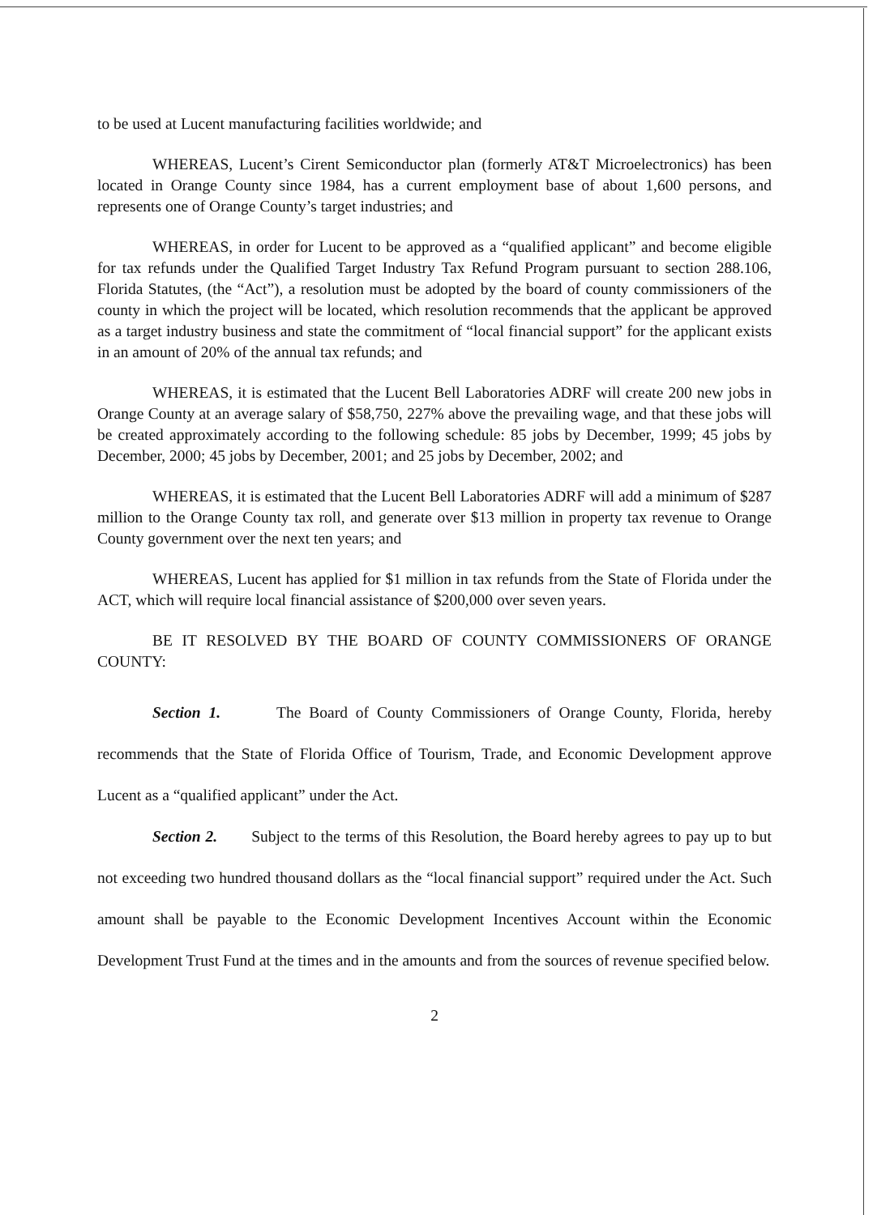to be used at Lucent manufacturing facilities worldwide; and
WHEREAS, Lucent’s Cirent Semiconductor plan (formerly AT&T Microelectronics) has been located in Orange County since 1984, has a current employment base of about 1,600 persons, and represents one of Orange County’s target industries; and
WHEREAS, in order for Lucent to be approved as a “qualified applicant” and become eligible for tax refunds under the Qualified Target Industry Tax Refund Program pursuant to section 288.106, Florida Statutes, (the “Act”), a resolution must be adopted by the board of county commissioners of the county in which the project will be located, which resolution recommends that the applicant be approved as a target industry business and state the commitment of “local financial support” for the applicant exists in an amount of 20% of the annual tax refunds; and
WHEREAS, it is estimated that the Lucent Bell Laboratories ADRF will create 200 new jobs in Orange County at an average salary of $58,750, 227% above the prevailing wage, and that these jobs will be created approximately according to the following schedule: 85 jobs by December, 1999; 45 jobs by December, 2000; 45 jobs by December, 2001; and 25 jobs by December, 2002; and
WHEREAS, it is estimated that the Lucent Bell Laboratories ADRF will add a minimum of $287 million to the Orange County tax roll, and generate over $13 million in property tax revenue to Orange County government over the next ten years; and
WHEREAS, Lucent has applied for $1 million in tax refunds from the State of Florida under the ACT, which will require local financial assistance of $200,000 over seven years.
BE IT RESOLVED BY THE BOARD OF COUNTY COMMISSIONERS OF ORANGE COUNTY:
Section 1. The Board of County Commissioners of Orange County, Florida, hereby recommends that the State of Florida Office of Tourism, Trade, and Economic Development approve Lucent as a “qualified applicant” under the Act.
Section 2. Subject to the terms of this Resolution, the Board hereby agrees to pay up to but not exceeding two hundred thousand dollars as the “local financial support” required under the Act. Such amount shall be payable to the Economic Development Incentives Account within the Economic Development Trust Fund at the times and in the amounts and from the sources of revenue specified below.
2